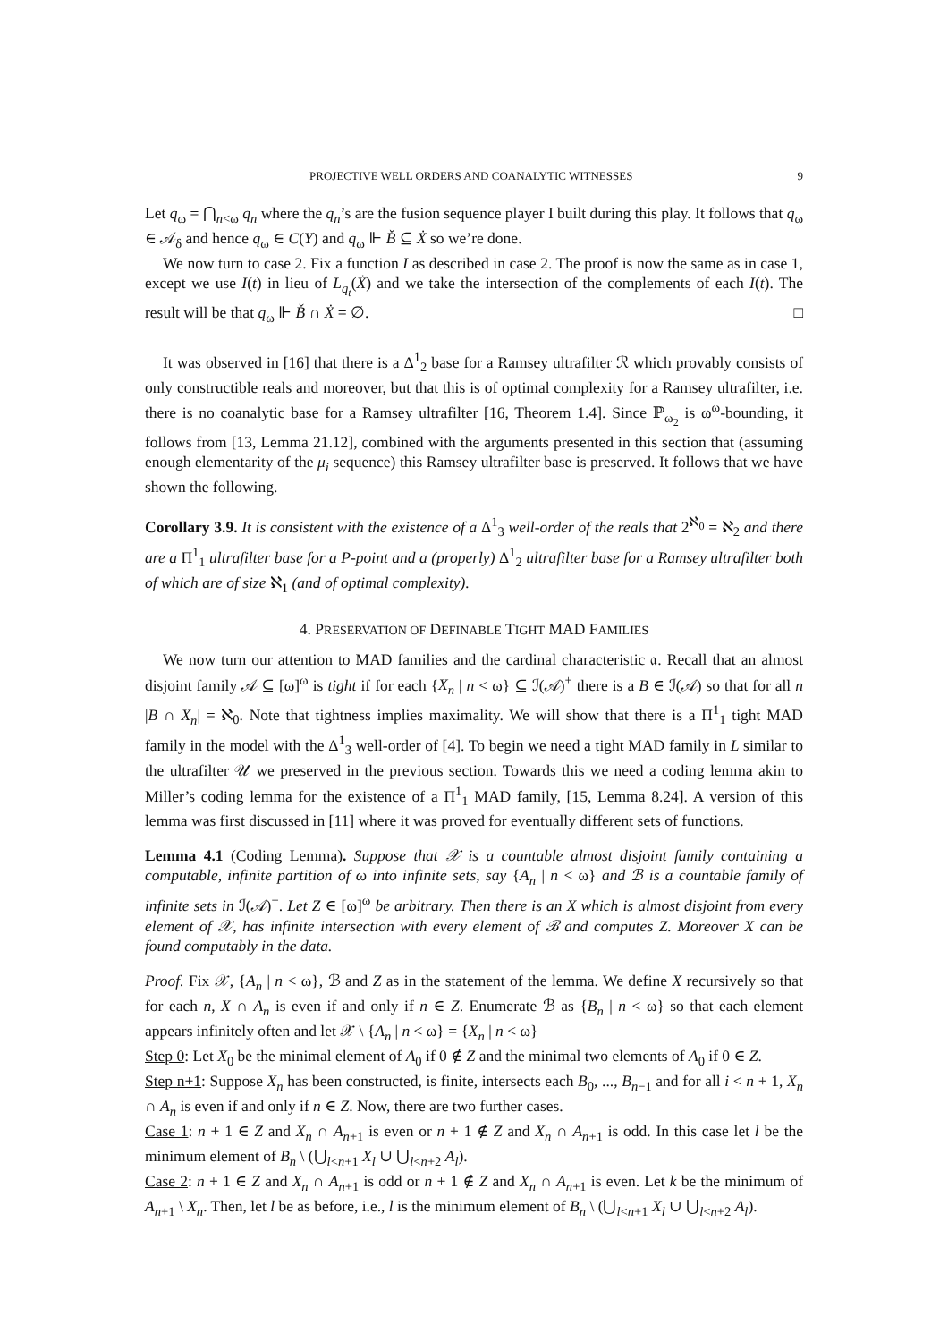PROJECTIVE WELL ORDERS AND COANALYTIC WITNESSES 9
Let q<sub>ω</sub> = ⋂<sub>n<ω</sub> q<sub>n</sub> where the q<sub>n</sub>’s are the fusion sequence player I built during this play. It follows that q<sub>ω</sub> ∈ 𝒜<sub>δ</sub> and hence q<sub>ω</sub> ∈ C(Y) and q<sub>ω</sub> ⊩ B̌ ⊆ Ẋ so we’re done.
We now turn to case 2. Fix a function I as described in case 2. The proof is now the same as in case 1, except we use I(t) in lieu of L<sub>q<sub>t</sub></sub>(Ẋ) and we take the intersection of the complements of each I(t). The result will be that q<sub>ω</sub> ⊩ B̌ ∩ Ẋ = ∅. □
It was observed in [16] that there is a Δ<sup>1</sup><sub>2</sub> base for a Ramsey ultrafilter ℛ which provably consists of only constructible reals and moreover, but that this is of optimal complexity for a Ramsey ultrafilter, i.e. there is no coanalytic base for a Ramsey ultrafilter [16, Theorem 1.4]. Since ℙ<sub>ω<sub>2</sub></sub> is ω<sup>ω</sup>-bounding, it follows from [13, Lemma 21.12], combined with the arguments presented in this section that (assuming enough elementarity of the μ<sub>i</sub> sequence) this Ramsey ultrafilter base is preserved. It follows that we have shown the following.
Corollary 3.9. It is consistent with the existence of a Δ<sup>1</sup><sub>3</sub> well-order of the reals that 2<sup>ℵ<sub>0</sub></sup> = ℵ<sub>2</sub> and there are a Π<sup>1</sup><sub>1</sub> ultrafilter base for a P-point and a (properly) Δ<sup>1</sup><sub>2</sub> ultrafilter base for a Ramsey ultrafilter both of which are of size ℵ<sub>1</sub> (and of optimal complexity).
4. PRESERVATION OF DEFINABLE TIGHT MAD FAMILIES
We now turn our attention to MAD families and the cardinal characteristic 𝔞. Recall that an almost disjoint family 𝒜 ⊆ [ω]<sup>ω</sup> is tight if for each {X<sub>n</sub> | n < ω} ⊆ ℐ(𝒜)<sup>+</sup> there is a B ∈ ℐ(𝒜) so that for all n |B ∩ X<sub>n</sub>| = ℵ<sub>0</sub>. Note that tightness implies maximality. We will show that there is a Π<sup>1</sup><sub>1</sub> tight MAD family in the model with the Δ<sup>1</sup><sub>3</sub> well-order of [4]. To begin we need a tight MAD family in L similar to the ultrafilter 𝒰 we preserved in the previous section. Towards this we need a coding lemma akin to Miller’s coding lemma for the existence of a Π<sup>1</sup><sub>1</sub> MAD family, [15, Lemma 8.24]. A version of this lemma was first discussed in [11] where it was proved for eventually different sets of functions.
Lemma 4.1 (Coding Lemma). Suppose that 𝒳 is a countable almost disjoint family containing a computable, infinite partition of ω into infinite sets, say {A<sub>n</sub> | n < ω} and ℬ is a countable family of infinite sets in ℐ(𝒜)<sup>+</sup>. Let Z ∈ [ω]<sup>ω</sup> be arbitrary. Then there is an X which is almost disjoint from every element of 𝒳, has infinite intersection with every element of ℬ and computes Z. Moreover X can be found computably in the data.
Proof. Fix 𝒳, {A<sub>n</sub> | n < ω}, ℬ and Z as in the statement of the lemma. We define X recursively so that for each n, X ∩ A<sub>n</sub> is even if and only if n ∈ Z. Enumerate ℬ as {B<sub>n</sub> | n < ω} so that each element appears infinitely often and let 𝒳 \ {A<sub>n</sub> | n < ω} = {X<sub>n</sub> | n < ω}
Step 0: Let X<sub>0</sub> be the minimal element of A<sub>0</sub> if 0 ∉ Z and the minimal two elements of A<sub>0</sub> if 0 ∈ Z.
Step n+1: Suppose X<sub>n</sub> has been constructed, is finite, intersects each B<sub>0</sub>, ..., B<sub>n−1</sub> and for all i < n + 1, X<sub>n</sub> ∩ A<sub>n</sub> is even if and only if n ∈ Z. Now, there are two further cases.
Case 1: n + 1 ∈ Z and X<sub>n</sub> ∩ A<sub>n+1</sub> is even or n + 1 ∉ Z and X<sub>n</sub> ∩ A<sub>n+1</sub> is odd. In this case let l be the minimum element of B<sub>n</sub> \ (⋃<sub>l<n+1</sub> X<sub>l</sub> ∪ ⋃<sub>l<n+2</sub> A<sub>l</sub>).
Case 2: n + 1 ∈ Z and X<sub>n</sub> ∩ A<sub>n+1</sub> is odd or n + 1 ∉ Z and X<sub>n</sub> ∩ A<sub>n+1</sub> is even. Let k be the minimum of A<sub>n+1</sub> \ X<sub>n</sub>. Then, let l be as before, i.e., l is the minimum element of B<sub>n</sub> \ (⋃<sub>l<n+1</sub> X<sub>l</sub> ∪ ⋃<sub>l<n+2</sub> A<sub>l</sub>).